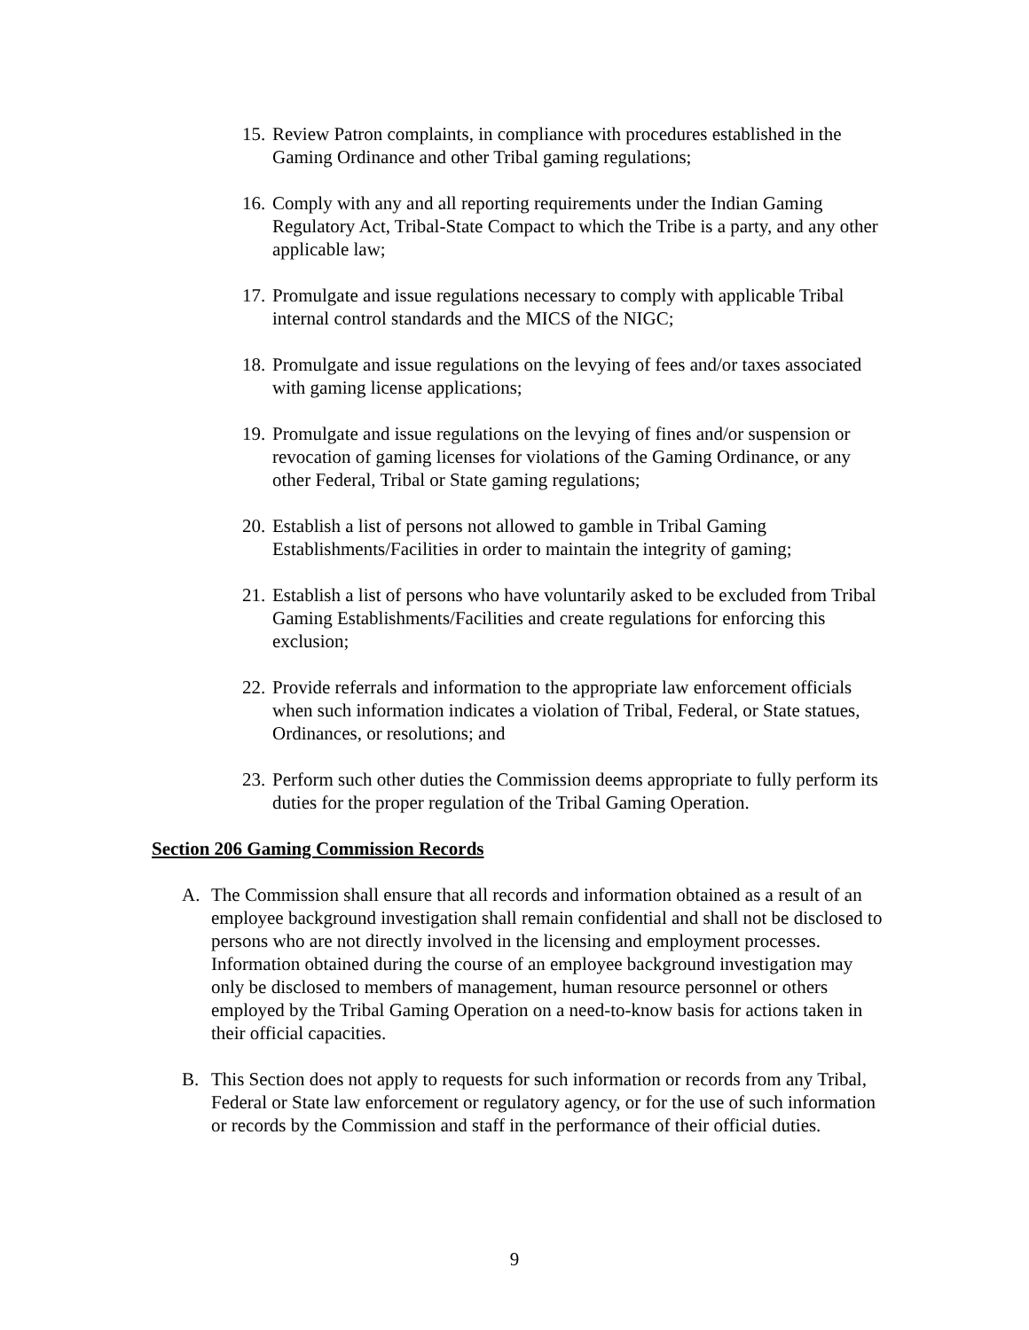15. Review Patron complaints, in compliance with procedures established in the Gaming Ordinance and other Tribal gaming regulations;
16. Comply with any and all reporting requirements under the Indian Gaming Regulatory Act, Tribal-State Compact to which the Tribe is a party, and any other applicable law;
17. Promulgate and issue regulations necessary to comply with applicable Tribal internal control standards and the MICS of the NIGC;
18. Promulgate and issue regulations on the levying of fees and/or taxes associated with gaming license applications;
19. Promulgate and issue regulations on the levying of fines and/or suspension or revocation of gaming licenses for violations of the Gaming Ordinance, or any other Federal, Tribal or State gaming regulations;
20. Establish a list of persons not allowed to gamble in Tribal Gaming Establishments/Facilities in order to maintain the integrity of gaming;
21. Establish a list of persons who have voluntarily asked to be excluded from Tribal Gaming Establishments/Facilities and create regulations for enforcing this exclusion;
22. Provide referrals and information to the appropriate law enforcement officials when such information indicates a violation of Tribal, Federal, or State statues, Ordinances, or resolutions; and
23. Perform such other duties the Commission deems appropriate to fully perform its duties for the proper regulation of the Tribal Gaming Operation.
Section 206 Gaming Commission Records
A. The Commission shall ensure that all records and information obtained as a result of an employee background investigation shall remain confidential and shall not be disclosed to persons who are not directly involved in the licensing and employment processes. Information obtained during the course of an employee background investigation may only be disclosed to members of management, human resource personnel or others employed by the Tribal Gaming Operation on a need-to-know basis for actions taken in their official capacities.
B. This Section does not apply to requests for such information or records from any Tribal, Federal or State law enforcement or regulatory agency, or for the use of such information or records by the Commission and staff in the performance of their official duties.
9